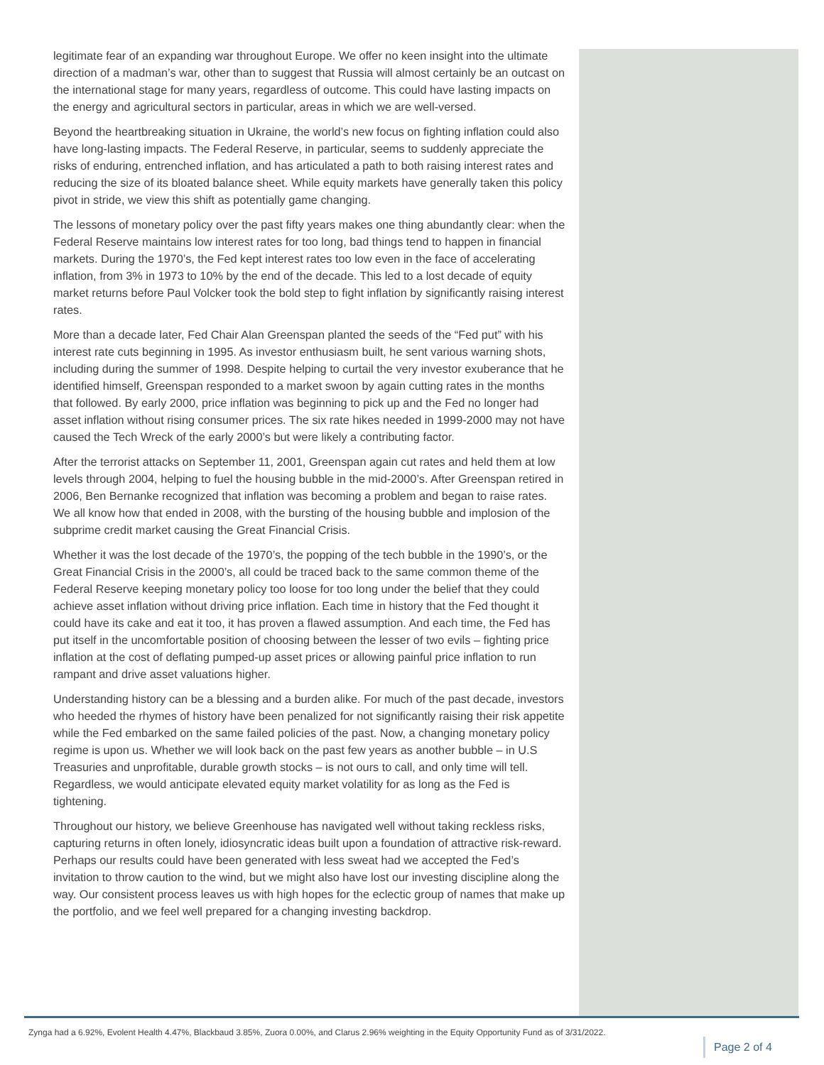legitimate fear of an expanding war throughout Europe. We offer no keen insight into the ultimate direction of a madman’s war, other than to suggest that Russia will almost certainly be an outcast on the international stage for many years, regardless of outcome. This could have lasting impacts on the energy and agricultural sectors in particular, areas in which we are well-versed.
Beyond the heartbreaking situation in Ukraine, the world’s new focus on fighting inflation could also have long-lasting impacts. The Federal Reserve, in particular, seems to suddenly appreciate the risks of enduring, entrenched inflation, and has articulated a path to both raising interest rates and reducing the size of its bloated balance sheet. While equity markets have generally taken this policy pivot in stride, we view this shift as potentially game changing.
The lessons of monetary policy over the past fifty years makes one thing abundantly clear: when the Federal Reserve maintains low interest rates for too long, bad things tend to happen in financial markets. During the 1970’s, the Fed kept interest rates too low even in the face of accelerating inflation, from 3% in 1973 to 10% by the end of the decade. This led to a lost decade of equity market returns before Paul Volcker took the bold step to fight inflation by significantly raising interest rates.
More than a decade later, Fed Chair Alan Greenspan planted the seeds of the “Fed put” with his interest rate cuts beginning in 1995. As investor enthusiasm built, he sent various warning shots, including during the summer of 1998. Despite helping to curtail the very investor exuberance that he identified himself, Greenspan responded to a market swoon by again cutting rates in the months that followed. By early 2000, price inflation was beginning to pick up and the Fed no longer had asset inflation without rising consumer prices. The six rate hikes needed in 1999-2000 may not have caused the Tech Wreck of the early 2000’s but were likely a contributing factor.
After the terrorist attacks on September 11, 2001, Greenspan again cut rates and held them at low levels through 2004, helping to fuel the housing bubble in the mid-2000’s. After Greenspan retired in 2006, Ben Bernanke recognized that inflation was becoming a problem and began to raise rates. We all know how that ended in 2008, with the bursting of the housing bubble and implosion of the subprime credit market causing the Great Financial Crisis.
Whether it was the lost decade of the 1970’s, the popping of the tech bubble in the 1990’s, or the Great Financial Crisis in the 2000’s, all could be traced back to the same common theme of the Federal Reserve keeping monetary policy too loose for too long under the belief that they could achieve asset inflation without driving price inflation. Each time in history that the Fed thought it could have its cake and eat it too, it has proven a flawed assumption. And each time, the Fed has put itself in the uncomfortable position of choosing between the lesser of two evils – fighting price inflation at the cost of deflating pumped-up asset prices or allowing painful price inflation to run rampant and drive asset valuations higher.
Understanding history can be a blessing and a burden alike. For much of the past decade, investors who heeded the rhymes of history have been penalized for not significantly raising their risk appetite while the Fed embarked on the same failed policies of the past. Now, a changing monetary policy regime is upon us. Whether we will look back on the past few years as another bubble – in U.S Treasuries and unprofitable, durable growth stocks – is not ours to call, and only time will tell. Regardless, we would anticipate elevated equity market volatility for as long as the Fed is tightening.
Throughout our history, we believe Greenhouse has navigated well without taking reckless risks, capturing returns in often lonely, idiosyncratic ideas built upon a foundation of attractive risk-reward. Perhaps our results could have been generated with less sweat had we accepted the Fed’s invitation to throw caution to the wind, but we might also have lost our investing discipline along the way. Our consistent process leaves us with high hopes for the eclectic group of names that make up the portfolio, and we feel well prepared for a changing investing backdrop.
Zynga had a 6.92%, Evolent Health 4.47%, Blackbaud 3.85%, Zuora 0.00%, and Clarus 2.96% weighting in the Equity Opportunity Fund as of 3/31/2022.
Page 2 of 4